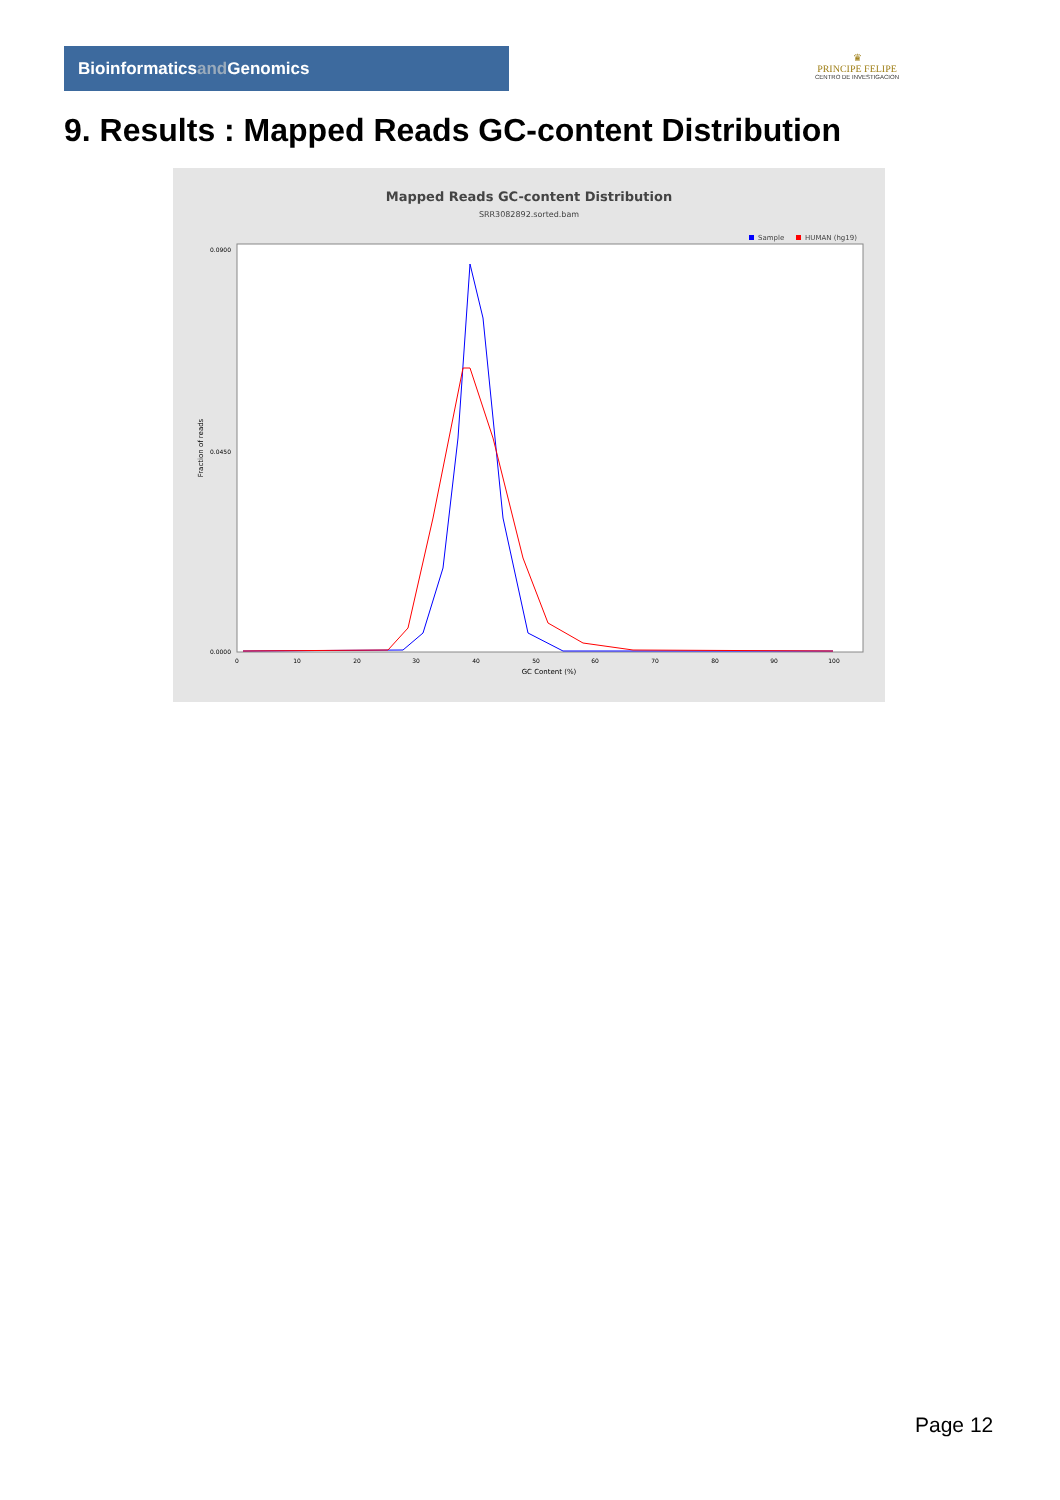Bioinformaticsand Genomics
♛
PRINCIPE FELIPE
CENTRO DE INVESTIGACION
9. Results : Mapped Reads GC-content Distribution
Mapped Reads GC-content Distribution
SRR3082892.sorted.bam
Sample
HUMAN (hg19)
Fraction of reads
0.0900
0.0450
0.0000
0
10
20
30
40
50
60
70
80
90
100
GC Content (%)
Page 12